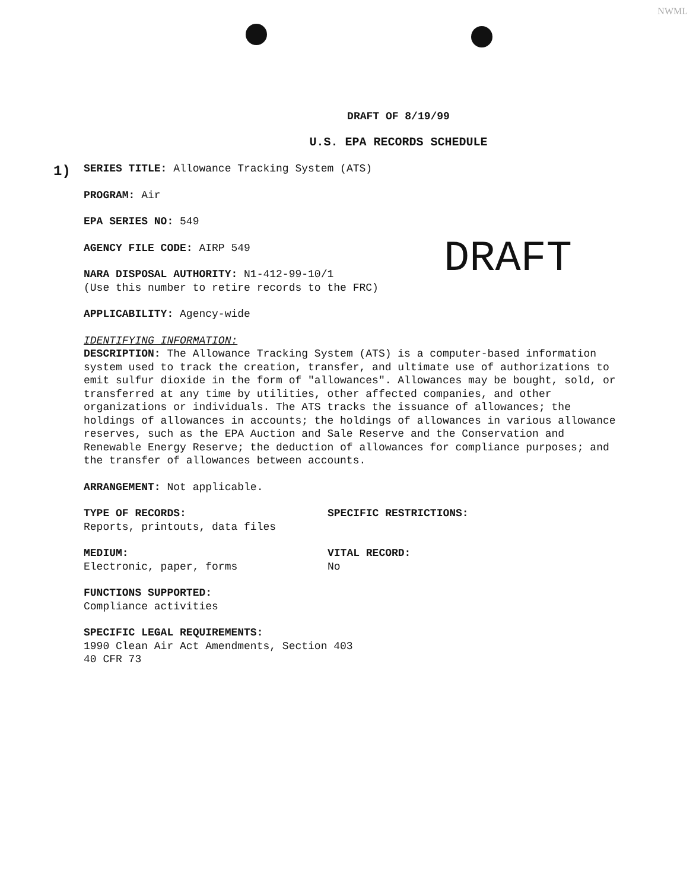NWML
DRAFT OF 8/19/99
U.S. EPA RECORDS SCHEDULE
1)
DRAFT
SERIES TITLE: Allowance Tracking System (ATS)
PROGRAM: Air
EPA SERIES NO: 549
AGENCY FILE CODE: AIRP 549
NARA DISPOSAL AUTHORITY: N1-412-99-10/1
(Use this number to retire records to the FRC)
APPLICABILITY: Agency-wide
IDENTIFYING INFORMATION:
DESCRIPTION: The Allowance Tracking System (ATS) is a computer-based information system used to track the creation, transfer, and ultimate use of authorizations to emit sulfur dioxide in the form of "allowances". Allowances may be bought, sold, or transferred at any time by utilities, other affected companies, and other organizations or individuals. The ATS tracks the issuance of allowances; the holdings of allowances in accounts; the holdings of allowances in various allowance reserves, such as the EPA Auction and Sale Reserve and the Conservation and Renewable Energy Reserve; the deduction of allowances for compliance purposes; and the transfer of allowances between accounts.
ARRANGEMENT: Not applicable.
TYPE OF RECORDS:
Reports, printouts, data files
SPECIFIC RESTRICTIONS:
MEDIUM:
Electronic, paper, forms
VITAL RECORD:
No
FUNCTIONS SUPPORTED:
Compliance activities
SPECIFIC LEGAL REQUIREMENTS:
1990 Clean Air Act Amendments, Section 403
40 CFR 73